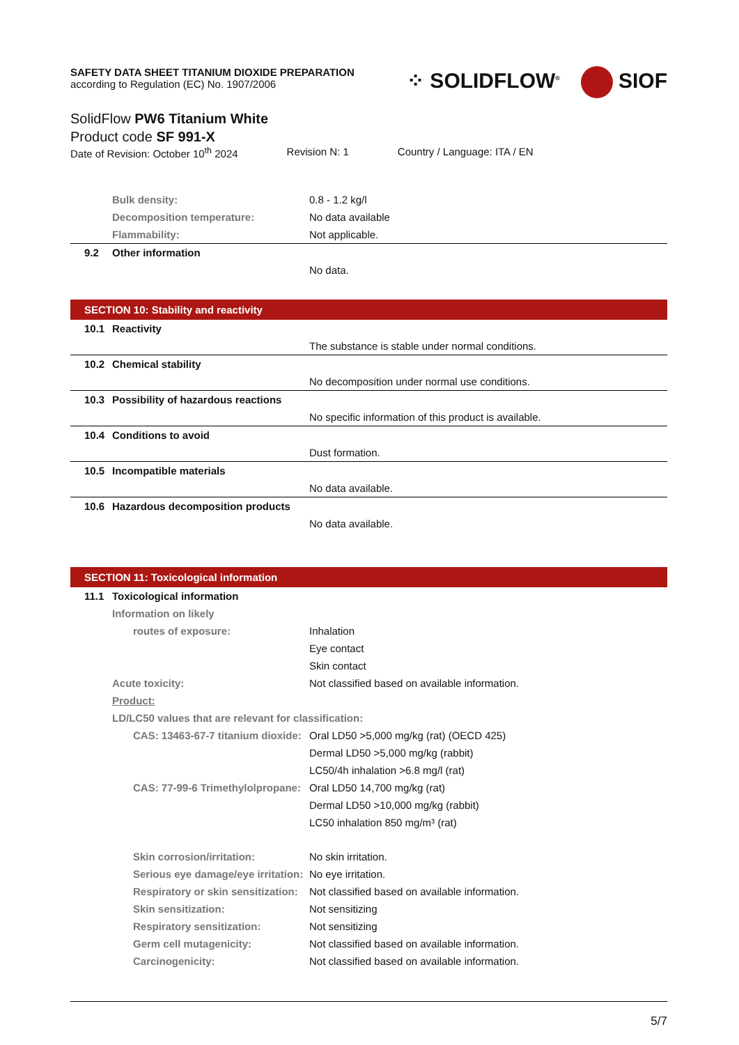⁘ SOLIDFLOW<sup>®</sup> SIOF
SAFETY DATA SHEET TITANIUM DIOXIDE PREPARATION
according to Regulation (EC) No. 1907/2006
SolidFlow PW6 Titanium White
Product code SF 991-X
Date of Revision: October 10<sup>th</sup> 2024 Revision N: 1 Country / Language: ITA / EN
Bulk density: 0.8 - 1.2 kg/l
Decomposition temperature: No data available
Flammability: Not applicable.
9.2 Other information
No data.
SECTION 10: Stability and reactivity
10.1 Reactivity
The substance is stable under normal conditions.
10.2 Chemical stability
No decomposition under normal use conditions.
10.3 Possibility of hazardous reactions
No specific information of this product is available.
10.4 Conditions to avoid
Dust formation.
10.5 Incompatible materials
No data available.
10.6 Hazardous decomposition products
No data available.
SECTION 11: Toxicological information
11.1 Toxicological information
Information on likely
routes of exposure: Inhalation
Eye contact
Skin contact
Acute toxicity: Not classified based on available information.
Product:
LD/LC50 values that are relevant for classification:
CAS: 13463-67-7 titanium dioxide: Oral LD50 >5,000 mg/kg (rat) (OECD 425)
Dermal LD50 >5,000 mg/kg (rabbit)
LC50/4h inhalation >6.8 mg/l (rat)
CAS: 77-99-6 Trimethylolpropane: Oral LD50 14,700 mg/kg (rat)
Dermal LD50 >10,000 mg/kg (rabbit)
LC50 inhalation 850 mg/m³ (rat)
Skin corrosion/irritation: No skin irritation.
Serious eye damage/eye irritation: No eye irritation.
Respiratory or skin sensitization: Not classified based on available information.
Skin sensitization: Not sensitizing
Respiratory sensitization: Not sensitizing
Germ cell mutagenicity: Not classified based on available information.
Carcinogenicity: Not classified based on available information.
5/7